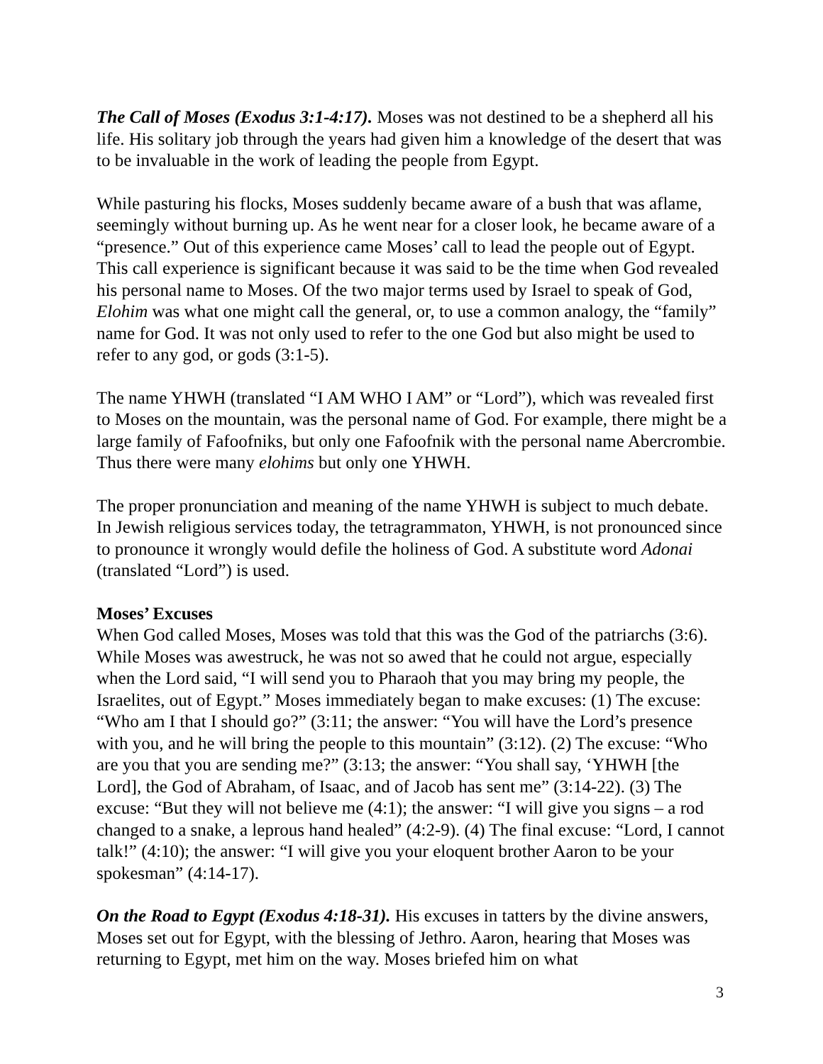The Call of Moses (Exodus 3:1-4:17). Moses was not destined to be a shepherd all his life. His solitary job through the years had given him a knowledge of the desert that was to be invaluable in the work of leading the people from Egypt.
While pasturing his flocks, Moses suddenly became aware of a bush that was aflame, seemingly without burning up. As he went near for a closer look, he became aware of a “presence.” Out of this experience came Moses’ call to lead the people out of Egypt. This call experience is significant because it was said to be the time when God revealed his personal name to Moses. Of the two major terms used by Israel to speak of God, Elohim was what one might call the general, or, to use a common analogy, the “family” name for God. It was not only used to refer to the one God but also might be used to refer to any god, or gods (3:1-5).
The name YHWH (translated “I AM WHO I AM” or “Lord”), which was revealed first to Moses on the mountain, was the personal name of God. For example, there might be a large family of Fafoofniks, but only one Fafoofnik with the personal name Abercrombie. Thus there were many elohims but only one YHWH.
The proper pronunciation and meaning of the name YHWH is subject to much debate. In Jewish religious services today, the tetragrammaton, YHWH, is not pronounced since to pronounce it wrongly would defile the holiness of God. A substitute word Adonai (translated “Lord”) is used.
Moses’ Excuses
When God called Moses, Moses was told that this was the God of the patriarchs (3:6). While Moses was awestruck, he was not so awed that he could not argue, especially when the Lord said, “I will send you to Pharaoh that you may bring my people, the Israelites, out of Egypt.” Moses immediately began to make excuses: (1) The excuse: “Who am I that I should go?” (3:11; the answer: “You will have the Lord’s presence with you, and he will bring the people to this mountain” (3:12). (2) The excuse: “Who are you that you are sending me?” (3:13; the answer: “You shall say, ‘YHWH [the Lord], the God of Abraham, of Isaac, and of Jacob has sent me” (3:14-22). (3) The excuse: “But they will not believe me (4:1); the answer: “I will give you signs – a rod changed to a snake, a leprous hand healed” (4:2-9). (4) The final excuse: “Lord, I cannot talk!” (4:10); the answer: “I will give you your eloquent brother Aaron to be your spokesman” (4:14-17).
On the Road to Egypt (Exodus 4:18-31). His excuses in tatters by the divine answers, Moses set out for Egypt, with the blessing of Jethro. Aaron, hearing that Moses was returning to Egypt, met him on the way. Moses briefed him on what
3